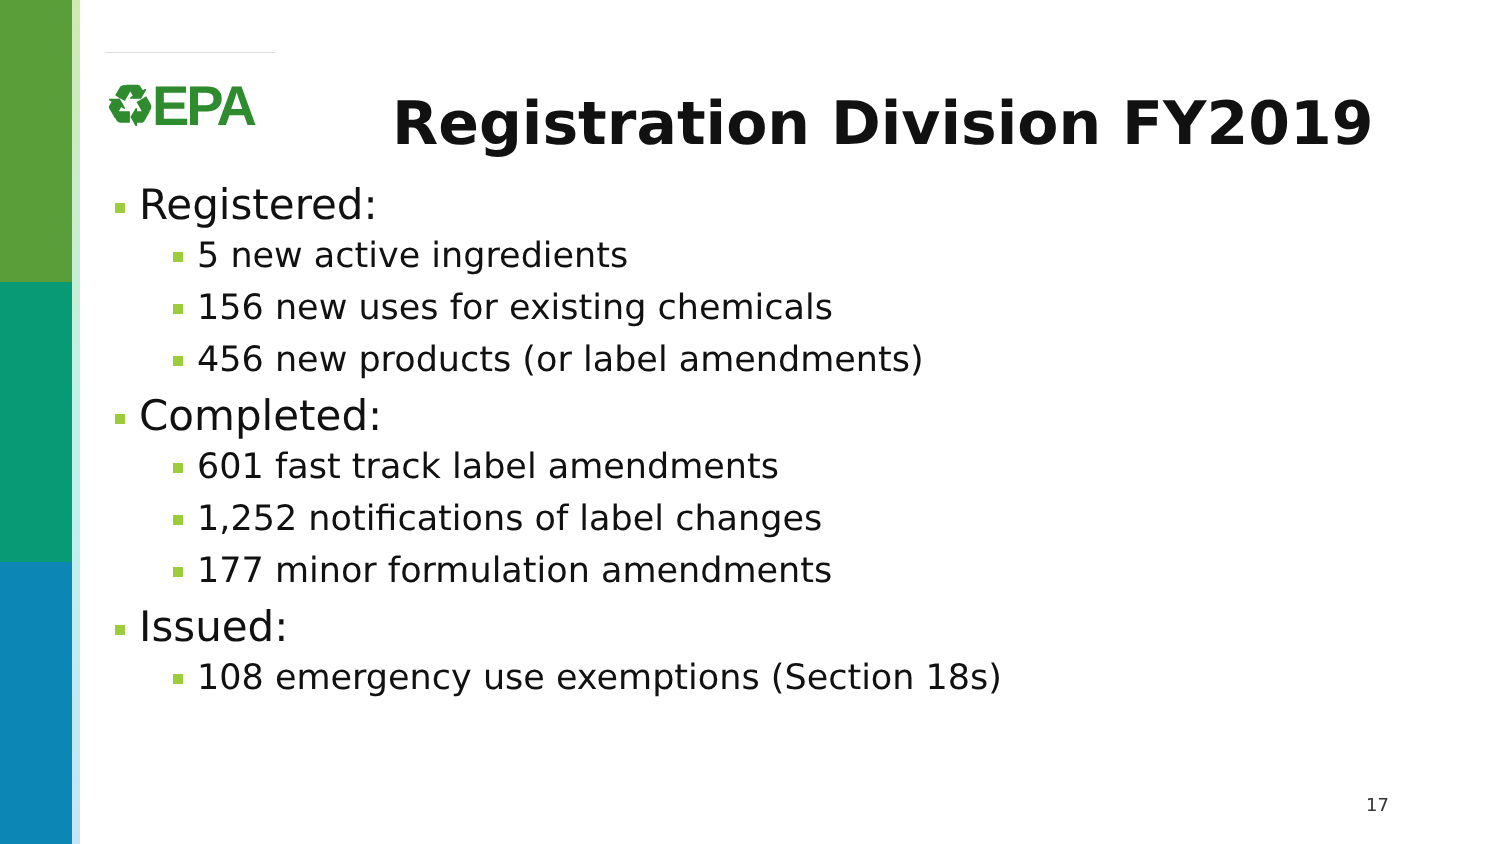♻EPA
Registration Division FY2019
Registered:
5 new active ingredients
156 new uses for existing chemicals
456 new products (or label amendments)
Completed:
601 fast track label amendments
1,252 notifications of label changes
177 minor formulation amendments
Issued:
108 emergency use exemptions (Section 18s)
17